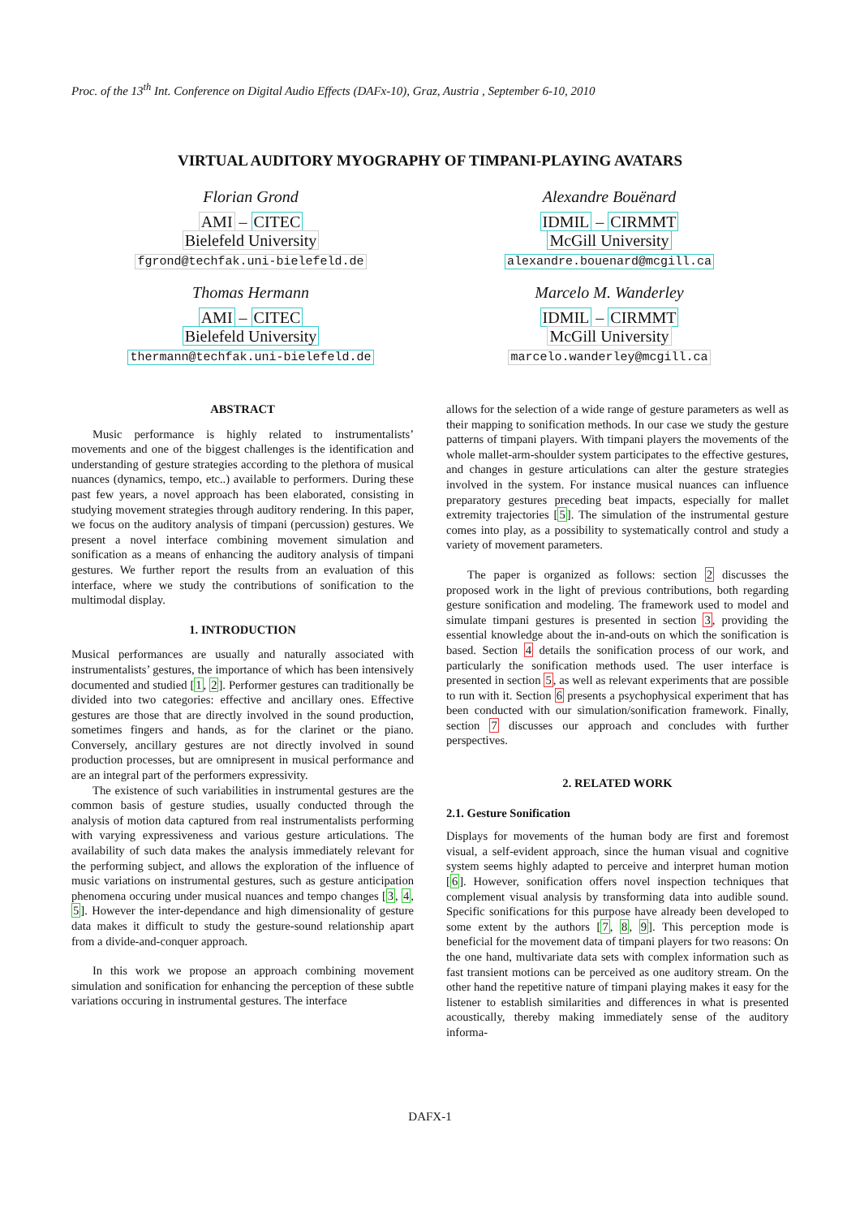Proc. of the 13<sup>th</sup> Int. Conference on Digital Audio Effects (DAFx-10), Graz, Austria , September 6-10, 2010
VIRTUAL AUDITORY MYOGRAPHY OF TIMPANI-PLAYING AVATARS
Florian Grond
AMI – CITEC
Bielefeld University
fgrond@techfak.uni-bielefeld.de
Alexandre Bouënard
IDMIL – CIRMMT
McGill University
alexandre.bouenard@mcgill.ca
Thomas Hermann
AMI – CITEC
Bielefeld University
thermann@techfak.uni-bielefeld.de
Marcelo M. Wanderley
IDMIL – CIRMMT
McGill University
marcelo.wanderley@mcgill.ca
ABSTRACT
Music performance is highly related to instrumentalists’ movements and one of the biggest challenges is the identification and understanding of gesture strategies according to the plethora of musical nuances (dynamics, tempo, etc..) available to performers. During these past few years, a novel approach has been elaborated, consisting in studying movement strategies through auditory rendering. In this paper, we focus on the auditory analysis of timpani (percussion) gestures. We present a novel interface combining movement simulation and sonification as a means of enhancing the auditory analysis of timpani gestures. We further report the results from an evaluation of this interface, where we study the contributions of sonification to the multimodal display.
1. INTRODUCTION
Musical performances are usually and naturally associated with instrumentalists’ gestures, the importance of which has been intensively documented and studied [1, 2]. Performer gestures can traditionally be divided into two categories: effective and ancillary ones. Effective gestures are those that are directly involved in the sound production, sometimes fingers and hands, as for the clarinet or the piano. Conversely, ancillary gestures are not directly involved in sound production processes, but are omnipresent in musical performance and are an integral part of the performers expressivity.
The existence of such variabilities in instrumental gestures are the common basis of gesture studies, usually conducted through the analysis of motion data captured from real instrumentalists performing with varying expressiveness and various gesture articulations. The availability of such data makes the analysis immediately relevant for the performing subject, and allows the exploration of the influence of music variations on instrumental gestures, such as gesture anticipation phenomena occuring under musical nuances and tempo changes [3, 4, 5]. However the inter-dependance and high dimensionality of gesture data makes it difficult to study the gesture-sound relationship apart from a divide-and-conquer approach.
In this work we propose an approach combining movement simulation and sonification for enhancing the perception of these subtle variations occuring in instrumental gestures. The interface
allows for the selection of a wide range of gesture parameters as well as their mapping to sonification methods. In our case we study the gesture patterns of timpani players. With timpani players the movements of the whole mallet-arm-shoulder system participates to the effective gestures, and changes in gesture articulations can alter the gesture strategies involved in the system. For instance musical nuances can influence preparatory gestures preceding beat impacts, especially for mallet extremity trajectories [5]. The simulation of the instrumental gesture comes into play, as a possibility to systematically control and study a variety of movement parameters.
The paper is organized as follows: section 2 discusses the proposed work in the light of previous contributions, both regarding gesture sonification and modeling. The framework used to model and simulate timpani gestures is presented in section 3, providing the essential knowledge about the in-and-outs on which the sonification is based. Section 4 details the sonification process of our work, and particularly the sonification methods used. The user interface is presented in section 5, as well as relevant experiments that are possible to run with it. Section 6 presents a psychophysical experiment that has been conducted with our simulation/sonification framework. Finally, section 7 discusses our approach and concludes with further perspectives.
2. RELATED WORK
2.1. Gesture Sonification
Displays for movements of the human body are first and foremost visual, a self-evident approach, since the human visual and cognitive system seems highly adapted to perceive and interpret human motion [6]. However, sonification offers novel inspection techniques that complement visual analysis by transforming data into audible sound. Specific sonifications for this purpose have already been developed to some extent by the authors [7, 8, 9]. This perception mode is beneficial for the movement data of timpani players for two reasons: On the one hand, multivariate data sets with complex information such as fast transient motions can be perceived as one auditory stream. On the other hand the repetitive nature of timpani playing makes it easy for the listener to establish similarities and differences in what is presented acoustically, thereby making immediately sense of the auditory informa-
DAFX-1